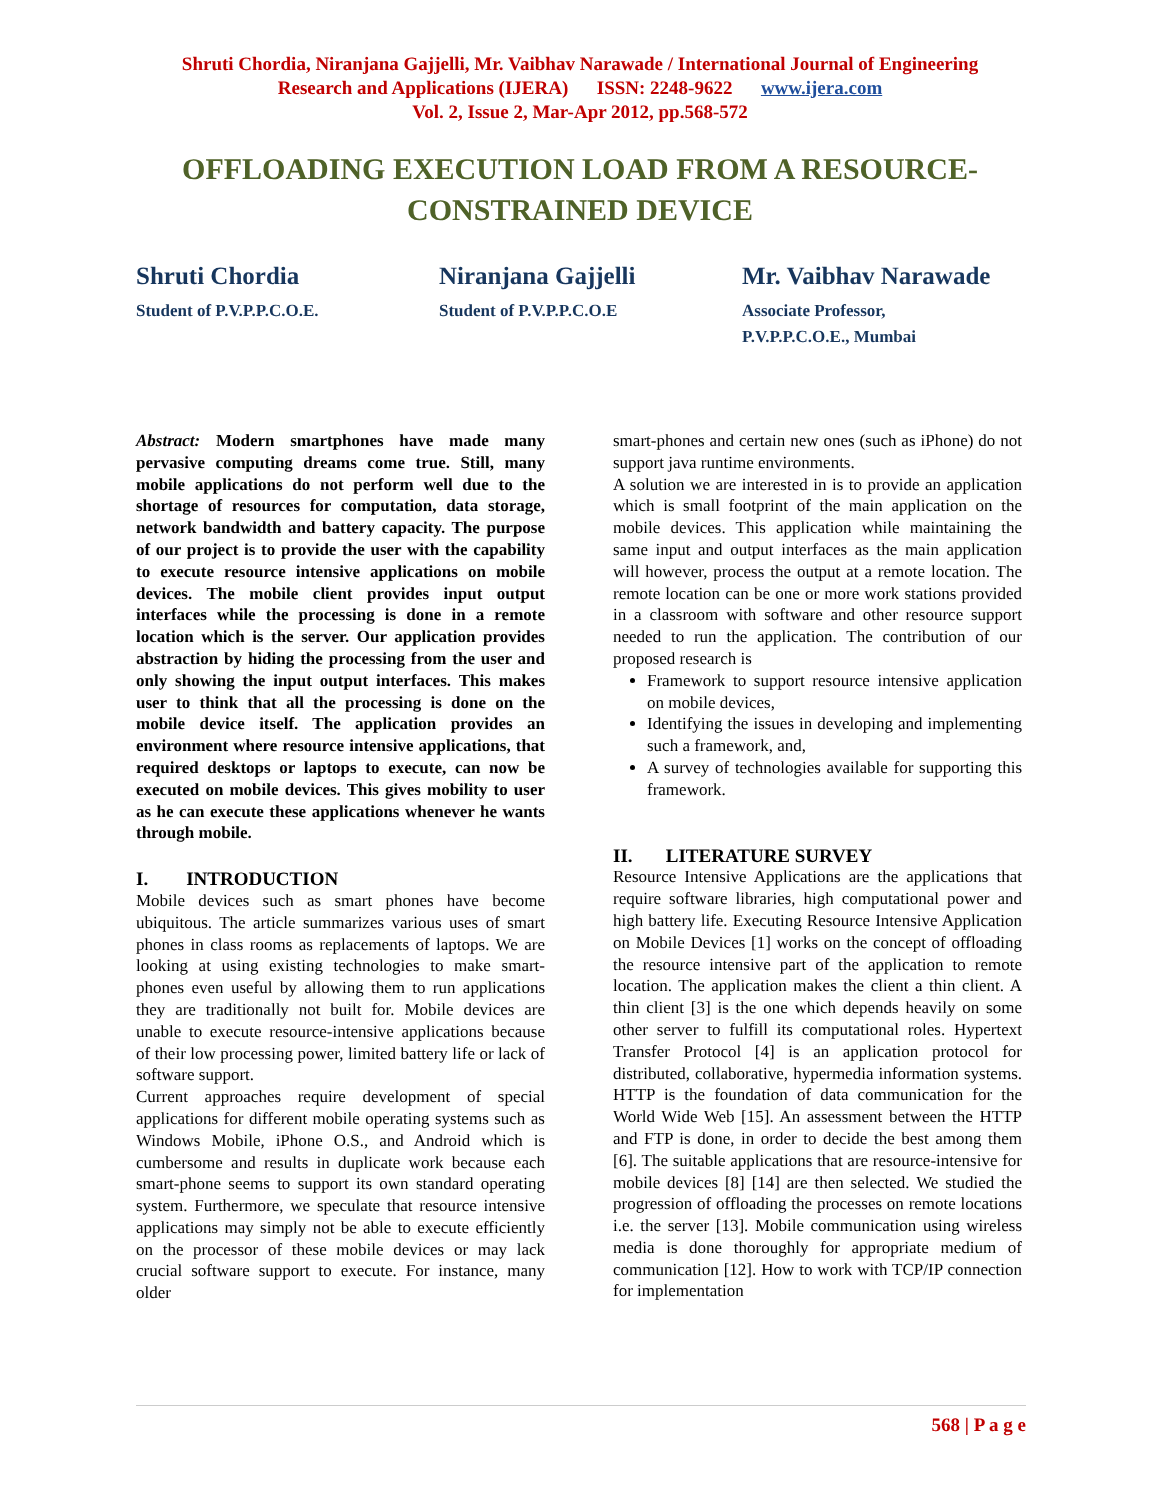Shruti Chordia, Niranjana Gajjelli, Mr. Vaibhav Narawade / International Journal of Engineering
Research and Applications (IJERA) ISSN: 2248-9622 www.ijera.com
Vol. 2, Issue 2, Mar-Apr 2012, pp.568-572
OFFLOADING EXECUTION LOAD FROM A RESOURCE-
CONSTRAINED DEVICE
Shruti Chordia
Student of P.V.P.P.C.O.E.
Niranjana Gajjelli
Student of P.V.P.P.C.O.E
Mr. Vaibhav Narawade
Associate Professor,
P.V.P.P.C.O.E., Mumbai
Abstract: Modern smartphones have made many pervasive computing dreams come true. Still, many mobile applications do not perform well due to the shortage of resources for computation, data storage, network bandwidth and battery capacity. The purpose of our project is to provide the user with the capability to execute resource intensive applications on mobile devices. The mobile client provides input output interfaces while the processing is done in a remote location which is the server. Our application provides abstraction by hiding the processing from the user and only showing the input output interfaces. This makes user to think that all the processing is done on the mobile device itself. The application provides an environment where resource intensive applications, that required desktops or laptops to execute, can now be executed on mobile devices. This gives mobility to user as he can execute these applications whenever he wants through mobile.
I. INTRODUCTION
Mobile devices such as smart phones have become ubiquitous. The article summarizes various uses of smart phones in class rooms as replacements of laptops. We are looking at using existing technologies to make smart-phones even useful by allowing them to run applications they are traditionally not built for. Mobile devices are unable to execute resource-intensive applications because of their low processing power, limited battery life or lack of software support.
Current approaches require development of special applications for different mobile operating systems such as Windows Mobile, iPhone O.S., and Android which is cumbersome and results in duplicate work because each smart-phone seems to support its own standard operating system. Furthermore, we speculate that resource intensive applications may simply not be able to execute efficiently on the processor of these mobile devices or may lack crucial software support to execute. For instance, many older
smart-phones and certain new ones (such as iPhone) do not support java runtime environments.
A solution we are interested in is to provide an application which is small footprint of the main application on the mobile devices. This application while maintaining the same input and output interfaces as the main application will however, process the output at a remote location. The remote location can be one or more work stations provided in a classroom with software and other resource support needed to run the application. The contribution of our proposed research is
Framework to support resource intensive application on mobile devices,
Identifying the issues in developing and implementing such a framework, and,
A survey of technologies available for supporting this framework.
II. LITERATURE SURVEY
Resource Intensive Applications are the applications that require software libraries, high computational power and high battery life. Executing Resource Intensive Application on Mobile Devices [1] works on the concept of offloading the resource intensive part of the application to remote location. The application makes the client a thin client. A thin client [3] is the one which depends heavily on some other server to fulfill its computational roles. Hypertext Transfer Protocol [4] is an application protocol for distributed, collaborative, hypermedia information systems. HTTP is the foundation of data communication for the World Wide Web [15]. An assessment between the HTTP and FTP is done, in order to decide the best among them [6]. The suitable applications that are resource-intensive for mobile devices [8] [14] are then selected. We studied the progression of offloading the processes on remote locations i.e. the server [13]. Mobile communication using wireless media is done thoroughly for appropriate medium of communication [12]. How to work with TCP/IP connection for implementation
568 | P a g e